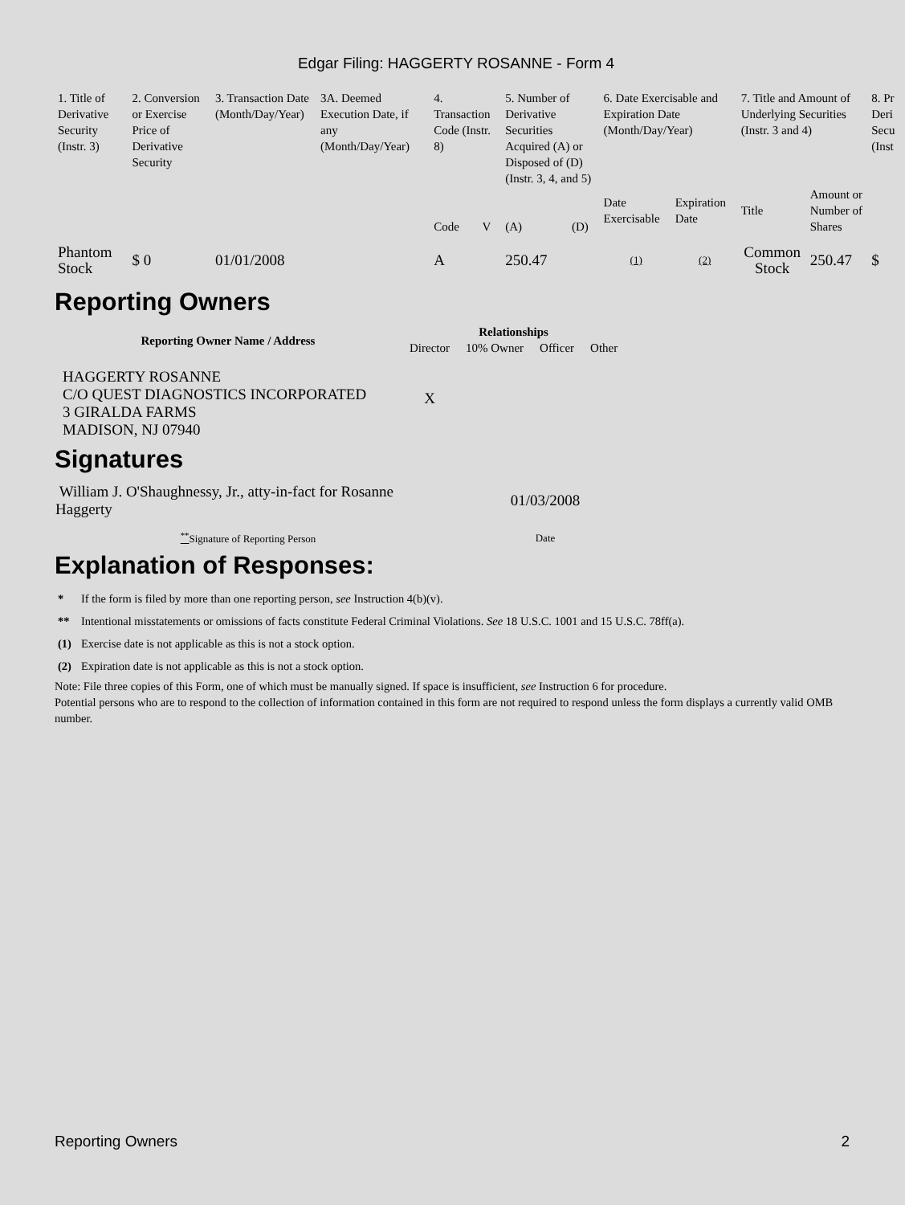Edgar Filing: HAGGERTY ROSANNE - Form 4
| 1. Title of Derivative Security (Instr. 3) | 2. Conversion or Exercise Price of Derivative Security | 3. Transaction Date (Month/Day/Year) | 3A. Deemed Execution Date, if any (Month/Day/Year) | 4. Transaction Code (Instr. 8) | | 5. Number of Derivative Securities Acquired (A) or Disposed of (D) (Instr. 3, 4, and 5) | | 6. Date Exercisable and Expiration Date (Month/Day/Year) | | 7. Title and Amount of Underlying Securities (Instr. 3 and 4) | | 8. Pr Deri Secu (Inst |
| | | | | Code | V | (A) | (D) | Date Exercisable | Expiration Date | Title | Amount or Number of Shares | |
| Phantom Stock | $ 0 | 01/01/2008 | | A | | 250.47 | | (1) | (2) | Common Stock | 250.47 | $ |
Reporting Owners
| Reporting Owner Name / Address | Relationships | | | |
| --- | --- | --- | --- | --- |
| | Director | 10% Owner | Officer | Other |
| HAGGERTY ROSANNE C/O QUEST DIAGNOSTICS INCORPORATED 3 GIRALDA FARMS MADISON, NJ 07940 | X | | | |
Signatures
| William J. O'Shaughnessy, Jr., atty-in-fact for Rosanne Haggerty | 01/03/2008 |
| <sup>**</sup> Signature of Reporting Person | Date |
Explanation of Responses:
| * | If the form is filed by more than one reporting person, see Instruction 4(b)(v). |
| ** | Intentional misstatements or omissions of facts constitute Federal Criminal Violations. See 18 U.S.C. 1001 and 15 U.S.C. 78ff(a). |
| (1) | Exercise date is not applicable as this is not a stock option. |
| (2) | Expiration date is not applicable as this is not a stock option. |
Note: File three copies of this Form, one of which must be manually signed. If space is insufficient, see Instruction 6 for procedure.
Potential persons who are to respond to the collection of information contained in this form are not required to respond unless the form displays a currently valid OMB number.
Reporting Owners 2